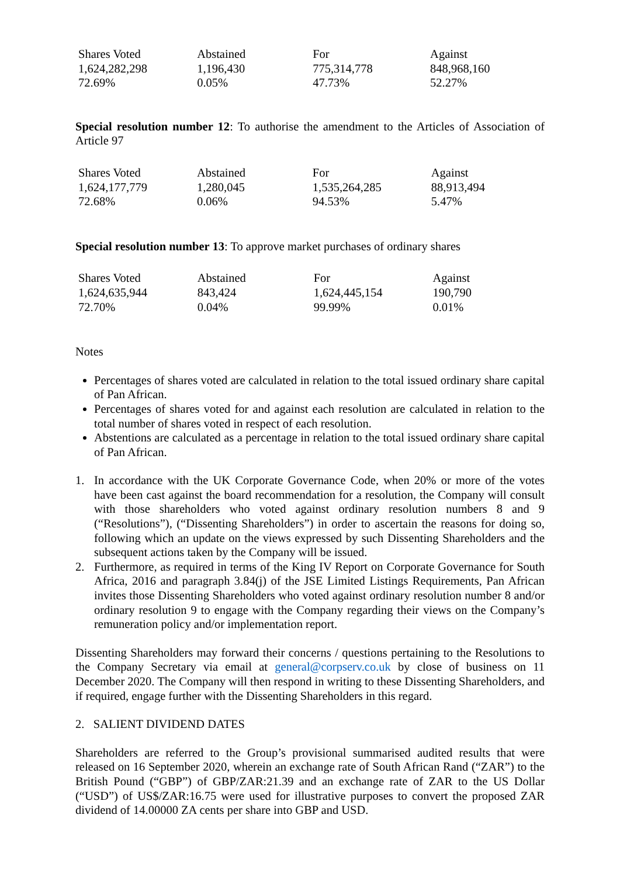| Shares Voted | Abstained | For | Against |
| --- | --- | --- | --- |
| 1,624,282,298 | 1,196,430 | 775,314,778 | 848,968,160 |
| 72.69% | 0.05% | 47.73% | 52.27% |
Special resolution number 12: To authorise the amendment to the Articles of Association of Article 97
| Shares Voted | Abstained | For | Against |
| --- | --- | --- | --- |
| 1,624,177,779 | 1,280,045 | 1,535,264,285 | 88,913,494 |
| 72.68% | 0.06% | 94.53% | 5.47% |
Special resolution number 13: To approve market purchases of ordinary shares
| Shares Voted | Abstained | For | Against |
| --- | --- | --- | --- |
| 1,624,635,944 | 843,424 | 1,624,445,154 | 190,790 |
| 72.70% | 0.04% | 99.99% | 0.01% |
Notes
Percentages of shares voted are calculated in relation to the total issued ordinary share capital of Pan African.
Percentages of shares voted for and against each resolution are calculated in relation to the total number of shares voted in respect of each resolution.
Abstentions are calculated as a percentage in relation to the total issued ordinary share capital of Pan African.
1. In accordance with the UK Corporate Governance Code, when 20% or more of the votes have been cast against the board recommendation for a resolution, the Company will consult with those shareholders who voted against ordinary resolution numbers 8 and 9 (“Resolutions”), (“Dissenting Shareholders”) in order to ascertain the reasons for doing so, following which an update on the views expressed by such Dissenting Shareholders and the subsequent actions taken by the Company will be issued.
2. Furthermore, as required in terms of the King IV Report on Corporate Governance for South Africa, 2016 and paragraph 3.84(j) of the JSE Limited Listings Requirements, Pan African invites those Dissenting Shareholders who voted against ordinary resolution number 8 and/or ordinary resolution 9 to engage with the Company regarding their views on the Company’s remuneration policy and/or implementation report.
Dissenting Shareholders may forward their concerns / questions pertaining to the Resolutions to the Company Secretary via email at general@corpserv.co.uk by close of business on 11 December 2020. The Company will then respond in writing to these Dissenting Shareholders, and if required, engage further with the Dissenting Shareholders in this regard.
2. SALIENT DIVIDEND DATES
Shareholders are referred to the Group’s provisional summarised audited results that were released on 16 September 2020, wherein an exchange rate of South African Rand (“ZAR”) to the British Pound (“GBP”) of GBP/ZAR:21.39 and an exchange rate of ZAR to the US Dollar (“USD”) of US$/ZAR:16.75 were used for illustrative purposes to convert the proposed ZAR dividend of 14.00000 ZA cents per share into GBP and USD.